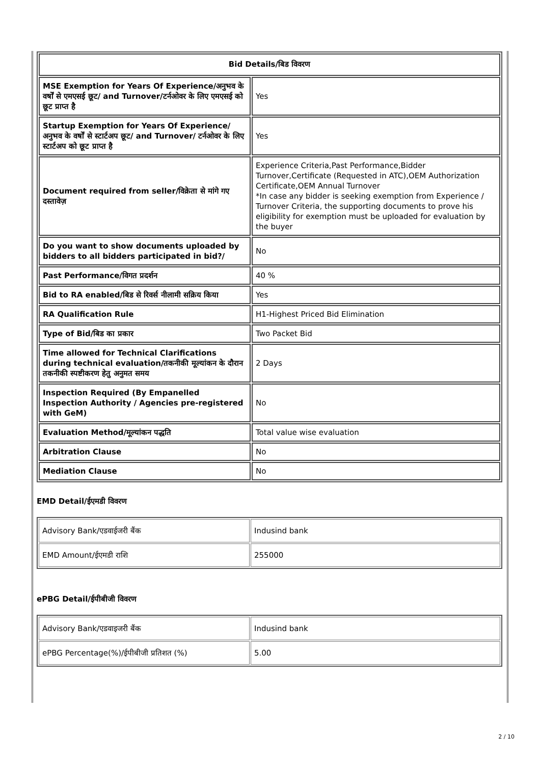| Bid Details/बिड विवरण | |
| --- | --- |
| MSE Exemption for Years Of Experience/अनुभव के वर्षों से एमएसई छूट/ and Turnover/टर्नओवर के लिए एमएसई को छूट प्राप्त है | Yes |
| Startup Exemption for Years Of Experience/अनुभव के वर्षों से स्टार्टअप छूट/ and Turnover/ टर्नओवर के लिए स्टार्टअप को छूट प्राप्त है | Yes |
| Document required from seller/विक्रेता से मांगे गए दस्तावेज़ | Experience Criteria,Past Performance,Bidder Turnover,Certificate (Requested in ATC),OEM Authorization Certificate,OEM Annual Turnover *In case any bidder is seeking exemption from Experience / Turnover Criteria, the supporting documents to prove his eligibility for exemption must be uploaded for evaluation by the buyer |
| Do you want to show documents uploaded by bidders to all bidders participated in bid?/ | No |
| Past Performance/विगत प्रदर्शन | 40 % |
| Bid to RA enabled/बिड से रिवर्स नीलामी सक्रिय किया | Yes |
| RA Qualification Rule | H1-Highest Priced Bid Elimination |
| Type of Bid/बिड का प्रकार | Two Packet Bid |
| Time allowed for Technical Clarifications during technical evaluation/तकनीकी मूल्यांकन के दौरान तकनीकी स्पष्टीकरण हेतु अनुमत समय | 2 Days |
| Inspection Required (By Empanelled Inspection Authority / Agencies pre-registered with GeM) | No |
| Evaluation Method/मूल्यांकन पद्धति | Total value wise evaluation |
| Arbitration Clause | No |
| Mediation Clause | No |
EMD Detail/ईएमडी विवरण
| Advisory Bank/एडवाईजरी बैंक | Indusind bank |
| EMD Amount/ईएमडी राशि | 255000 |
ePBG Detail/ईपीबीजी विवरण
| Advisory Bank/एडवाइजरी बैंक | Indusind bank |
| ePBG Percentage(%)/ईपीबीजी प्रतिशत (%) | 5.00 |
2 / 10